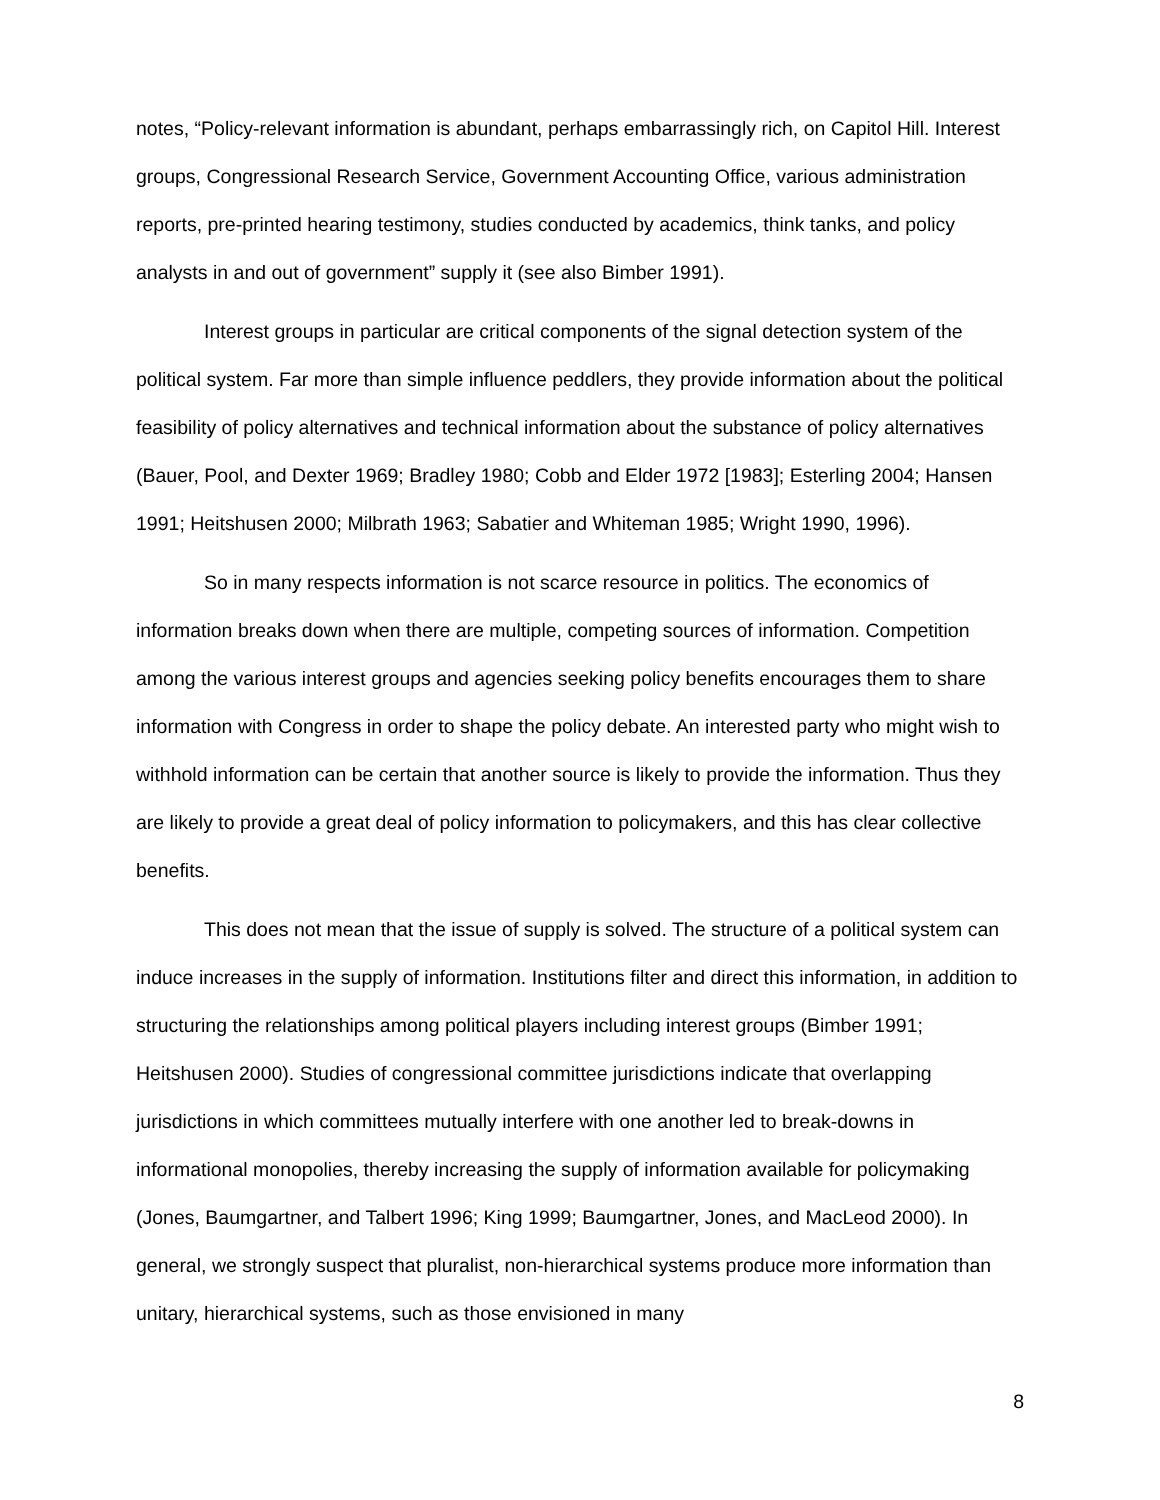notes, “Policy-relevant information is abundant, perhaps embarrassingly rich, on Capitol Hill. Interest groups, Congressional Research Service, Government Accounting Office, various administration reports, pre-printed hearing testimony, studies conducted by academics, think tanks, and policy analysts in and out of government” supply it (see also Bimber 1991).
Interest groups in particular are critical components of the signal detection system of the political system. Far more than simple influence peddlers, they provide information about the political feasibility of policy alternatives and technical information about the substance of policy alternatives (Bauer, Pool, and Dexter 1969; Bradley 1980; Cobb and Elder 1972 [1983]; Esterling 2004; Hansen 1991; Heitshusen 2000; Milbrath 1963; Sabatier and Whiteman 1985; Wright 1990, 1996).
So in many respects information is not scarce resource in politics. The economics of information breaks down when there are multiple, competing sources of information. Competition among the various interest groups and agencies seeking policy benefits encourages them to share information with Congress in order to shape the policy debate. An interested party who might wish to withhold information can be certain that another source is likely to provide the information. Thus they are likely to provide a great deal of policy information to policymakers, and this has clear collective benefits.
This does not mean that the issue of supply is solved. The structure of a political system can induce increases in the supply of information. Institutions filter and direct this information, in addition to structuring the relationships among political players including interest groups (Bimber 1991; Heitshusen 2000). Studies of congressional committee jurisdictions indicate that overlapping jurisdictions in which committees mutually interfere with one another led to break-downs in informational monopolies, thereby increasing the supply of information available for policymaking (Jones, Baumgartner, and Talbert 1996; King 1999; Baumgartner, Jones, and MacLeod 2000). In general, we strongly suspect that pluralist, non-hierarchical systems produce more information than unitary, hierarchical systems, such as those envisioned in many
8